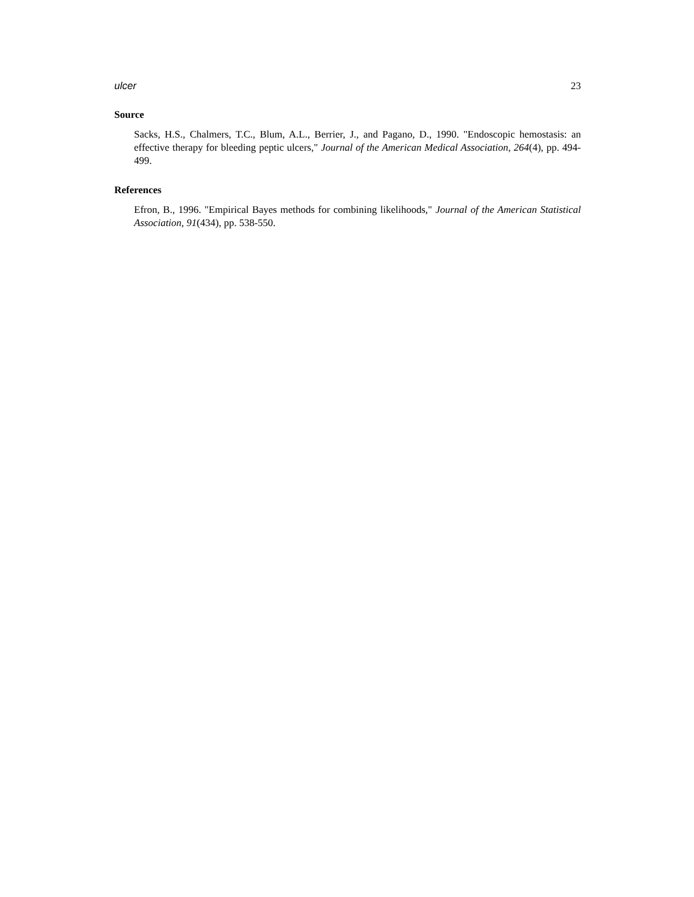ulcer 23
Source
Sacks, H.S., Chalmers, T.C., Blum, A.L., Berrier, J., and Pagano, D., 1990. "Endoscopic hemostasis: an effective therapy for bleeding peptic ulcers," Journal of the American Medical Association, 264(4), pp. 494-499.
References
Efron, B., 1996. "Empirical Bayes methods for combining likelihoods," Journal of the American Statistical Association, 91(434), pp. 538-550.